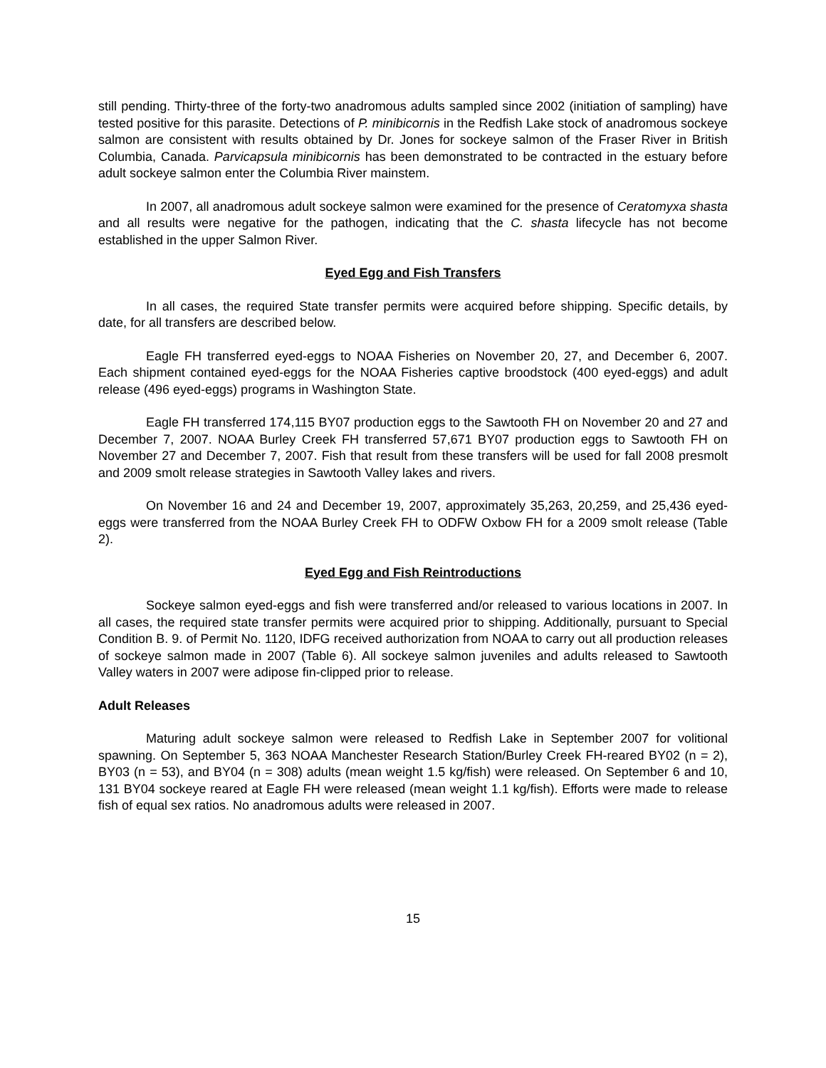still pending. Thirty-three of the forty-two anadromous adults sampled since 2002 (initiation of sampling) have tested positive for this parasite. Detections of P. minibicornis in the Redfish Lake stock of anadromous sockeye salmon are consistent with results obtained by Dr. Jones for sockeye salmon of the Fraser River in British Columbia, Canada. Parvicapsula minibicornis has been demonstrated to be contracted in the estuary before adult sockeye salmon enter the Columbia River mainstem.
In 2007, all anadromous adult sockeye salmon were examined for the presence of Ceratomyxa shasta and all results were negative for the pathogen, indicating that the C. shasta lifecycle has not become established in the upper Salmon River.
Eyed Egg and Fish Transfers
In all cases, the required State transfer permits were acquired before shipping. Specific details, by date, for all transfers are described below.
Eagle FH transferred eyed-eggs to NOAA Fisheries on November 20, 27, and December 6, 2007. Each shipment contained eyed-eggs for the NOAA Fisheries captive broodstock (400 eyed-eggs) and adult release (496 eyed-eggs) programs in Washington State.
Eagle FH transferred 174,115 BY07 production eggs to the Sawtooth FH on November 20 and 27 and December 7, 2007. NOAA Burley Creek FH transferred 57,671 BY07 production eggs to Sawtooth FH on November 27 and December 7, 2007. Fish that result from these transfers will be used for fall 2008 presmolt and 2009 smolt release strategies in Sawtooth Valley lakes and rivers.
On November 16 and 24 and December 19, 2007, approximately 35,263, 20,259, and 25,436 eyed-eggs were transferred from the NOAA Burley Creek FH to ODFW Oxbow FH for a 2009 smolt release (Table 2).
Eyed Egg and Fish Reintroductions
Sockeye salmon eyed-eggs and fish were transferred and/or released to various locations in 2007. In all cases, the required state transfer permits were acquired prior to shipping. Additionally, pursuant to Special Condition B. 9. of Permit No. 1120, IDFG received authorization from NOAA to carry out all production releases of sockeye salmon made in 2007 (Table 6). All sockeye salmon juveniles and adults released to Sawtooth Valley waters in 2007 were adipose fin-clipped prior to release.
Adult Releases
Maturing adult sockeye salmon were released to Redfish Lake in September 2007 for volitional spawning. On September 5, 363 NOAA Manchester Research Station/Burley Creek FH-reared BY02 (n = 2), BY03 (n = 53), and BY04 (n = 308) adults (mean weight 1.5 kg/fish) were released. On September 6 and 10, 131 BY04 sockeye reared at Eagle FH were released (mean weight 1.1 kg/fish). Efforts were made to release fish of equal sex ratios. No anadromous adults were released in 2007.
15